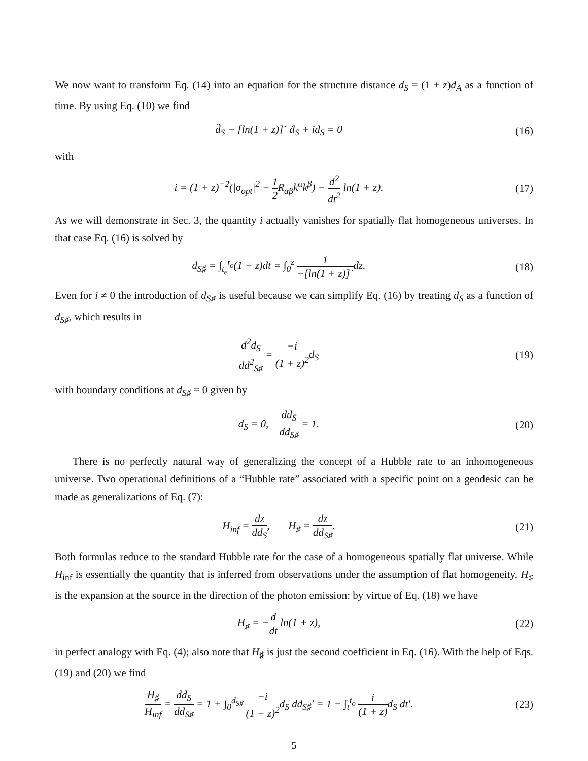We now want to transform Eq. (14) into an equation for the structure distance d<sub>S</sub> = (1 + z)d<sub>A</sub> as a function of time. By using Eq. (10) we find
d̈<sub>S</sub> − [ln(1 + z)]˙ ḋ<sub>S</sub> + id<sub>S</sub> = 0
(16)
with
i = (1 + z)<sup>−2</sup>(|σ<sub>opt</sub>|<sup>2</sup> + 1 2 R<sub>αβ</sub>k<sup>α</sup>k<sup>β</sup>) − d<sup>2</sup> dt<sup>2</sup> ln(1 + z).
(17)
As we will demonstrate in Sec. 3, the quantity i actually vanishes for spatially flat homogeneous universes. In that case Eq. (16) is solved by
d<sub>S♯</sub> = ∫<sub>t<sub>e</sub></sub><sup>t<sub>o</sub></sup>(1 + z)dt = ∫<sub>0</sub><sup>z</sup> 1 −[ln(1 + z)]˙dz.
(18)
Even for i ≠ 0 the introduction of d<sub>S♯</sub> is useful because we can simplify Eq. (16) by treating d<sub>S</sub> as a function of d<sub>S♯</sub>, which results in
d<sup>2</sup>d<sub>S</sub> dd<sup>2</sup><sub>S♯</sub> = −i (1 + z)<sup>2</sup>d<sub>S</sub> (19)
with boundary conditions at d<sub>S♯</sub> = 0 given by
d<sub>S</sub> = 0, dd<sub>S</sub> dd<sub>S♯</sub> = 1. (20)
There is no perfectly natural way of generalizing the concept of a Hubble rate to an inhomogeneous universe. Two operational definitions of a “Hubble rate” associated with a specific point on a geodesic can be made as generalizations of Eq. (7):
H<sub>inf</sub> = dz dd<sub>S</sub>, H<sub>♯</sub> = dz dd<sub>S♯</sub>.
(21)
Both formulas reduce to the standard Hubble rate for the case of a homogeneous spatially flat universe. While H<sub>inf</sub> is essentially the quantity that is inferred from observations under the assumption of flat homogeneity, H<sub>♯</sub> is the expansion at the source in the direction of the photon emission: by virtue of Eq. (18) we have
H<sub>♯</sub> = −d dt ln(1 + z), (22)
in perfect analogy with Eq. (4); also note that H<sub>♯</sub> is just the second coefficient in Eq. (16). With the help of Eqs. (19) and (20) we find
H<sub>♯</sub> H<sub>inf</sub> = dd<sub>S</sub> dd<sub>S♯</sub> = 1 + ∫<sub>0</sub><sup>d<sub>S♯</sub></sup> −i (1 + z)<sup>2</sup>d<sub>S</sub> dd<sub>S♯</sub>′ = 1 − ∫<sub>t</sub><sup>t<sub>o</sub></sup> i (1 + z) d<sub>S</sub> dt′.
(23)
5